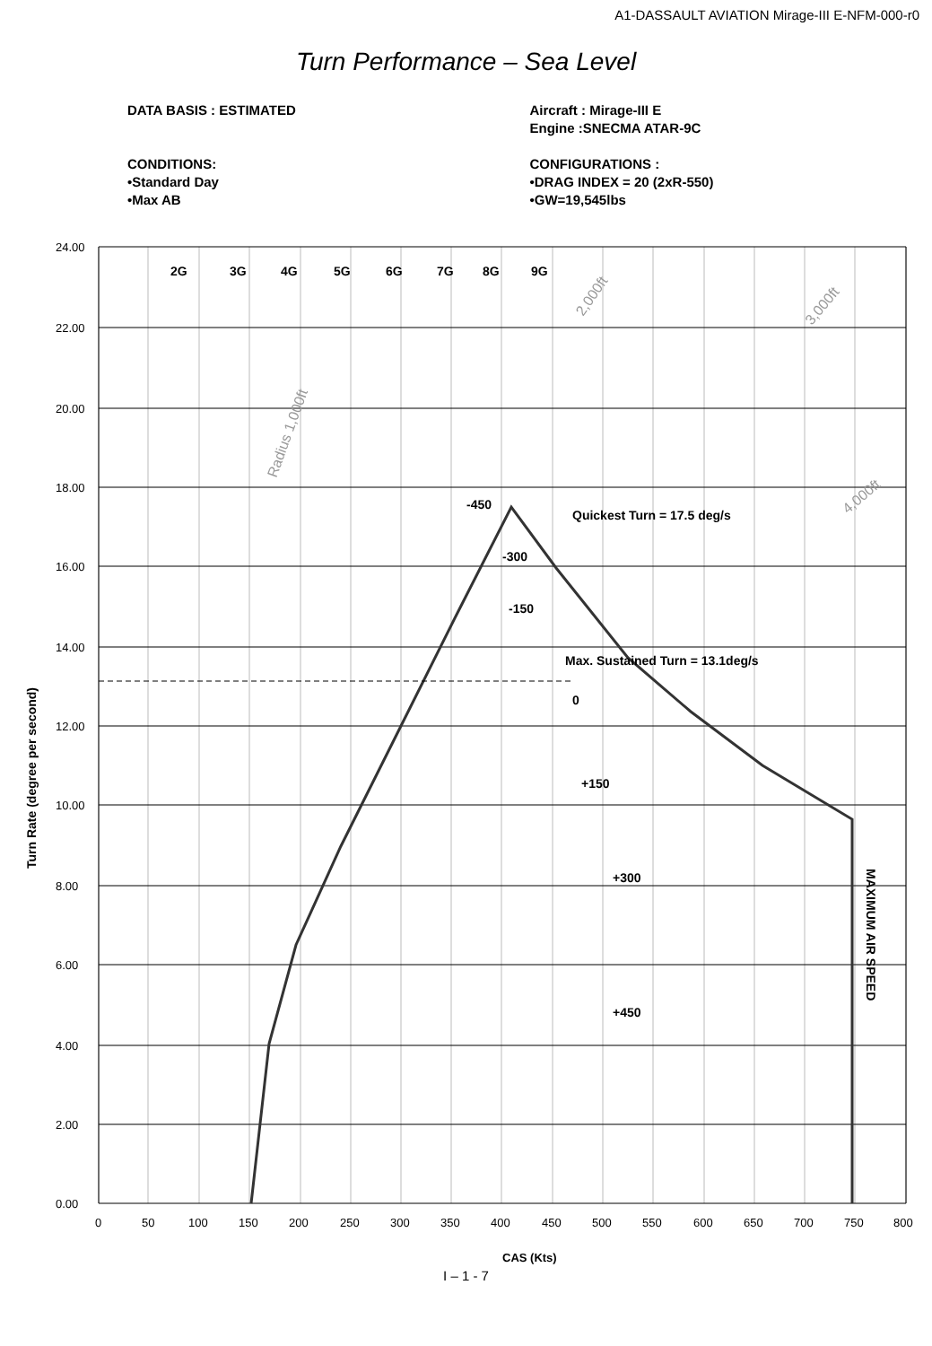A1-DASSAULT AVIATION Mirage-III E-NFM-000-r0
Turn Performance – Sea Level
DATA BASIS : ESTIMATED
CONDITIONS:
•Standard Day
•Max AB
Aircraft : Mirage-III E
Engine :SNECMA ATAR-9C
CONFIGURATIONS :
•DRAG INDEX = 20 (2xR-550)
•GW=19,545lbs
24.00
22.00
20.00
18.00
16.00
14.00
12.00
10.00
8.00
6.00
4.00
2.00
0.00
0
50
100
150
200
250
300
350
400
450
500
550
600
650
700
750
800
2G
3G
4G
5G
6G
7G
8G
9G
-450
Quickest Turn = 17.5 deg/s
-300
-150
Max. Sustained Turn = 13.1deg/s
0
+150
+300
+450
CAS (Kts)
Turn Rate (degree per second)
MAXIMUM AIR SPEED
2,000ft
3,000ft
4,000ft
Radius 1,000ft
I – 1 - 7